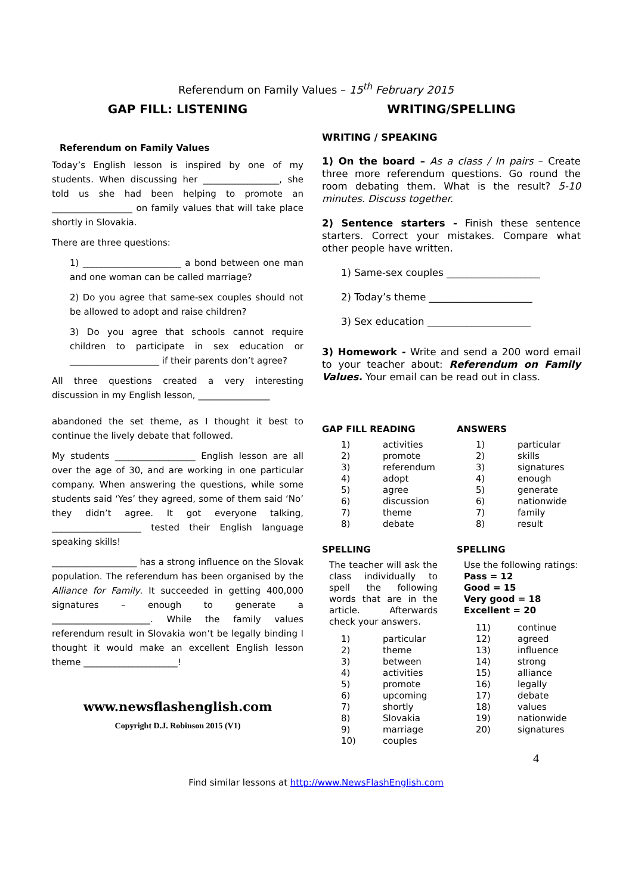Referendum on Family Values – 15<sup>th</sup> February 2015
GAP FILL: LISTENING
Referendum on Family Values
Today’s English lesson is inspired by one of my students. When discussing her _________________, she told us she had been helping to promote an __________________ on family values that will take place shortly in Slovakia.
There are three questions:
1) ______________________ a bond between one man and one woman can be called marriage?
2) Do you agree that same-sex couples should not be allowed to adopt and raise children?
3) Do you agree that schools cannot require children to participate in sex education or ____________________ if their parents don’t agree?
All three questions created a very interesting discussion in my English lesson, ________________
abandoned the set theme, as I thought it best to continue the lively debate that followed.
My students __________________ English lesson are all over the age of 30, and are working in one particular company. When answering the questions, while some students said ‘Yes’ they agreed, some of them said ‘No’ they didn’t agree. It got everyone talking, ____________________ tested their English language speaking skills!
___________________ has a strong influence on the Slovak population. The referendum has been organised by the Alliance for Family. It succeeded in getting 400,000 signatures – enough to generate a ______________________. While the family values referendum result in Slovakia won’t be legally binding I thought it would make an excellent English lesson theme _____________________!
www.newsflashenglish.com
Copyright D.J. Robinson 2015 (V1)
WRITING/SPELLING
WRITING / SPEAKING
1) On the board – As a class / In pairs – Create three more referendum questions. Go round the room debating them. What is the result? 5-10 minutes. Discuss together.
2) Sentence starters - Finish these sentence starters. Correct your mistakes. Compare what other people have written.
1) Same-sex couples ___________________
2) Today’s theme _____________________
3) Sex education _____________________
3) Homework - Write and send a 200 word email to your teacher about: Referendum on Family Values. Your email can be read out in class.
GAP FILL READING
| 1) | activities |
| 2) | promote |
| 3) | referendum |
| 4) | adopt |
| 5) | agree |
| 6) | discussion |
| 7) | theme |
| 8) | debate |
SPELLING
The teacher will ask the class individually to spell the following words that are in the article. Afterwards check your answers.
| 1) | particular |
| 2) | theme |
| 3) | between |
| 4) | activities |
| 5) | promote |
| 6) | upcoming |
| 7) | shortly |
| 8) | Slovakia |
| 9) | marriage |
| 10) | couples |
ANSWERS
| 1) | particular |
| 2) | skills |
| 3) | signatures |
| 4) | enough |
| 5) | generate |
| 6) | nationwide |
| 7) | family |
| 8) | result |
SPELLING
Use the following ratings:
Pass = 12
Good = 15
Very good = 18
Excellent = 20
| 11) | continue |
| 12) | agreed |
| 13) | influence |
| 14) | strong |
| 15) | alliance |
| 16) | legally |
| 17) | debate |
| 18) | values |
| 19) | nationwide |
| 20) | signatures |
4
Find similar lessons at http://www.NewsFlashEnglish.com